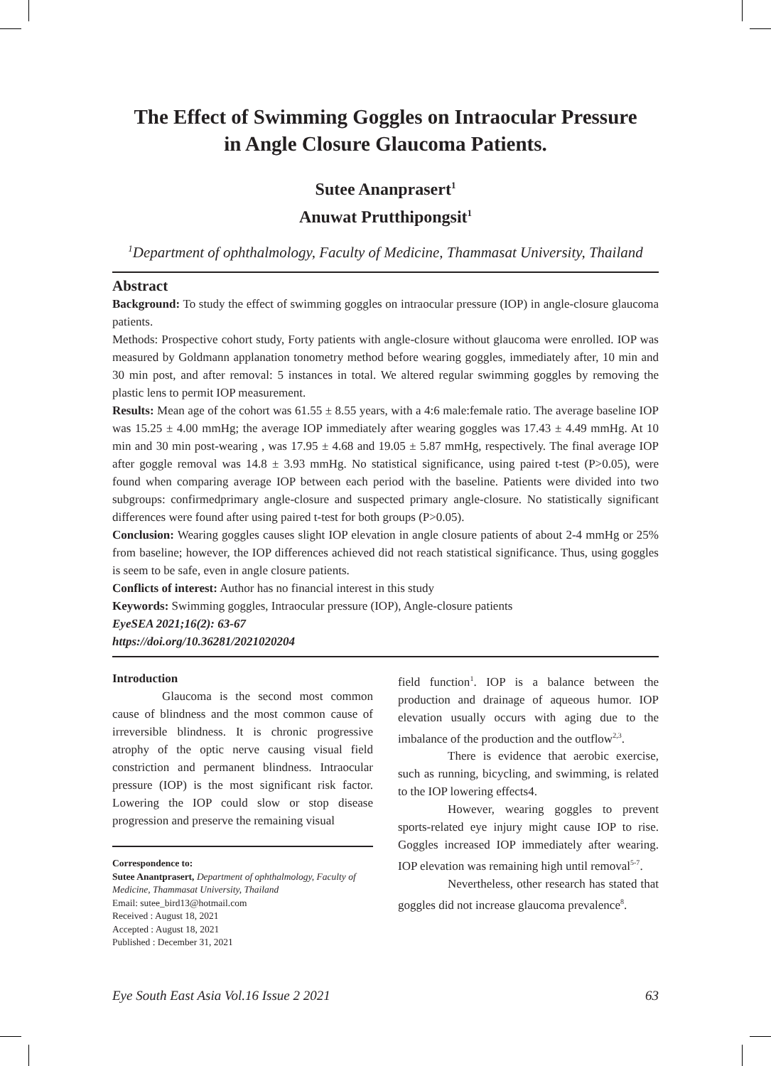The Effect of Swimming Goggles on Intraocular Pressure
in Angle Closure Glaucoma Patients.
Sutee Ananprasert<sup>1</sup>
Anuwat Prutthipongsit<sup>1</sup>
<sup>1</sup> Department of ophthalmology, Faculty of Medicine, Thammasat University, Thailand
Abstract
Background: To study the effect of swimming goggles on intraocular pressure (IOP) in angle-closure glaucoma patients.
Methods: Prospective cohort study, Forty patients with angle-closure without glaucoma were enrolled. IOP was measured by Goldmann applanation tonometry method before wearing goggles, immediately after, 10 min and 30 min post, and after removal: 5 instances in total. We altered regular swimming goggles by removing the plastic lens to permit IOP measurement.
Results: Mean age of the cohort was 61.55 ± 8.55 years, with a 4:6 male:female ratio. The average baseline IOP was 15.25 ± 4.00 mmHg; the average IOP immediately after wearing goggles was 17.43 ± 4.49 mmHg. At 10 min and 30 min post-wearing , was 17.95 ± 4.68 and 19.05 ± 5.87 mmHg, respectively. The final average IOP after goggle removal was 14.8 ± 3.93 mmHg. No statistical significance, using paired t-test (P>0.05), were found when comparing average IOP between each period with the baseline. Patients were divided into two subgroups: confirmedprimary angle-closure and suspected primary angle-closure. No statistically significant differences were found after using paired t-test for both groups (P>0.05).
Conclusion: Wearing goggles causes slight IOP elevation in angle closure patients of about 2-4 mmHg or 25% from baseline; however, the IOP differences achieved did not reach statistical significance. Thus, using goggles is seem to be safe, even in angle closure patients.
Conflicts of interest: Author has no financial interest in this study
Keywords: Swimming goggles, Intraocular pressure (IOP), Angle-closure patients
EyeSEA 2021;16(2): 63-67
https://doi.org/10.36281/2021020204
Introduction
Glaucoma is the second most common cause of blindness and the most common cause of irreversible blindness. It is chronic progressive atrophy of the optic nerve causing visual field constriction and permanent blindness. Intraocular pressure (IOP) is the most significant risk factor. Lowering the IOP could slow or stop disease progression and preserve the remaining visual
Correspondence to:
Sutee Anantprasert, Department of ophthalmology, Faculty of Medicine, Thammasat University, Thailand
Email: sutee_bird13@hotmail.com
Received : August 18, 2021
Accepted : August 18, 2021
Published : December 31, 2021
field function<sup>1</sup>. IOP is a balance between the production and drainage of aqueous humor. IOP elevation usually occurs with aging due to the imbalance of the production and the outflow<sup>2,3</sup>.
There is evidence that aerobic exercise, such as running, bicycling, and swimming, is related to the IOP lowering effects4.
However, wearing goggles to prevent sports-related eye injury might cause IOP to rise. Goggles increased IOP immediately after wearing. IOP elevation was remaining high until removal<sup>5-7</sup>.
Nevertheless, other research has stated that goggles did not increase glaucoma prevalence<sup>8</sup>.
Eye South East Asia Vol.16 Issue 2 2021 63